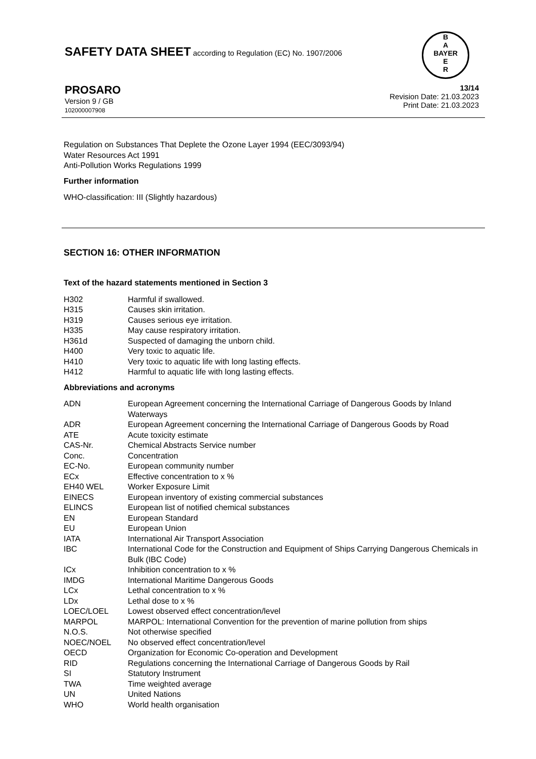SAFETY DATA SHEET according to Regulation (EC) No. 1907/2006
B
A
BAYER
E
R
13/14
Revision Date: 21.03.2023
Print Date: 21.03.2023
PROSARO
Version 9 / GB
102000007908
Regulation on Substances That Deplete the Ozone Layer 1994 (EEC/3093/94)
Water Resources Act 1991
Anti-Pollution Works Regulations 1999
Further information
WHO-classification: III (Slightly hazardous)
SECTION 16: OTHER INFORMATION
Text of the hazard statements mentioned in Section 3
| H302 | Harmful if swallowed. |
| H315 | Causes skin irritation. |
| H319 | Causes serious eye irritation. |
| H335 | May cause respiratory irritation. |
| H361d | Suspected of damaging the unborn child. |
| H400 | Very toxic to aquatic life. |
| H410 | Very toxic to aquatic life with long lasting effects. |
| H412 | Harmful to aquatic life with long lasting effects. |
Abbreviations and acronyms
| ADN | European Agreement concerning the International Carriage of Dangerous Goods by Inland Waterways |
| ADR | European Agreement concerning the International Carriage of Dangerous Goods by Road |
| ATE | Acute toxicity estimate |
| CAS-Nr. | Chemical Abstracts Service number |
| Conc. | Concentration |
| EC-No. | European community number |
| ECx | Effective concentration to x % |
| EH40 WEL | Worker Exposure Limit |
| EINECS | European inventory of existing commercial substances |
| ELINCS | European list of notified chemical substances |
| EN | European Standard |
| EU | European Union |
| IATA | International Air Transport Association |
| IBC | International Code for the Construction and Equipment of Ships Carrying Dangerous Chemicals in Bulk (IBC Code) |
| ICx | Inhibition concentration to x % |
| IMDG | International Maritime Dangerous Goods |
| LCx | Lethal concentration to x % |
| LDx | Lethal dose to x % |
| LOEC/LOEL | Lowest observed effect concentration/level |
| MARPOL | MARPOL: International Convention for the prevention of marine pollution from ships |
| N.O.S. | Not otherwise specified |
| NOEC/NOEL | No observed effect concentration/level |
| OECD | Organization for Economic Co-operation and Development |
| RID | Regulations concerning the International Carriage of Dangerous Goods by Rail |
| SI | Statutory Instrument |
| TWA | Time weighted average |
| UN | United Nations |
| WHO | World health organisation |